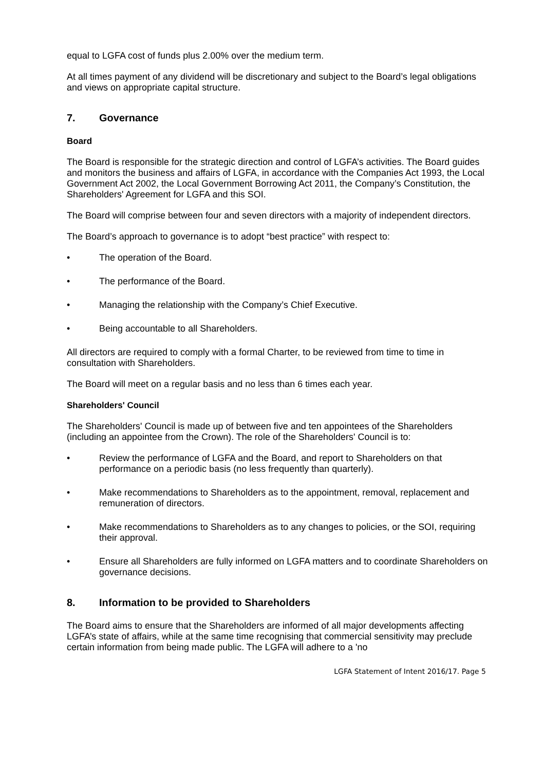equal to LGFA cost of funds plus 2.00% over the medium term.
At all times payment of any dividend will be discretionary and subject to the Board’s legal obligations and views on appropriate capital structure.
7. Governance
Board
The Board is responsible for the strategic direction and control of LGFA’s activities. The Board guides and monitors the business and affairs of LGFA, in accordance with the Companies Act 1993, the Local Government Act 2002, the Local Government Borrowing Act 2011, the Company’s Constitution, the Shareholders' Agreement for LGFA and this SOI.
The Board will comprise between four and seven directors with a majority of independent directors.
The Board’s approach to governance is to adopt “best practice” with respect to:
• The operation of the Board.
• The performance of the Board.
• Managing the relationship with the Company’s Chief Executive.
• Being accountable to all Shareholders.
All directors are required to comply with a formal Charter, to be reviewed from time to time in consultation with Shareholders.
The Board will meet on a regular basis and no less than 6 times each year.
Shareholders' Council
The Shareholders' Council is made up of between five and ten appointees of the Shareholders (including an appointee from the Crown). The role of the Shareholders' Council is to:
• Review the performance of LGFA and the Board, and report to Shareholders on that performance on a periodic basis (no less frequently than quarterly).
• Make recommendations to Shareholders as to the appointment, removal, replacement and remuneration of directors.
• Make recommendations to Shareholders as to any changes to policies, or the SOI, requiring their approval.
• Ensure all Shareholders are fully informed on LGFA matters and to coordinate Shareholders on governance decisions.
8. Information to be provided to Shareholders
The Board aims to ensure that the Shareholders are informed of all major developments affecting LGFA’s state of affairs, while at the same time recognising that commercial sensitivity may preclude certain information from being made public. The LGFA will adhere to a 'no
LGFA Statement of Intent 2016/17. Page 5